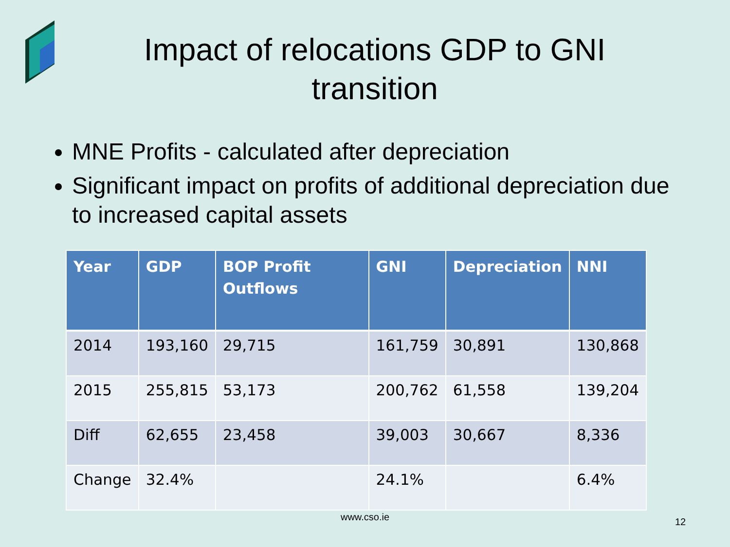Impact of relocations GDP to GNI transition
MNE Profits - calculated after depreciation
Significant impact on profits of additional depreciation due to increased capital assets
| Year | GDP | BOP Profit Outflows | GNI | Depreciation | NNI |
| --- | --- | --- | --- | --- | --- |
| 2014 | 193,160 | 29,715 | 161,759 | 30,891 | 130,868 |
| 2015 | 255,815 | 53,173 | 200,762 | 61,558 | 139,204 |
| Diff | 62,655 | 23,458 | 39,003 | 30,667 | 8,336 |
| Change | 32.4% | | 24.1% | | 6.4% |
www.cso.ie 12